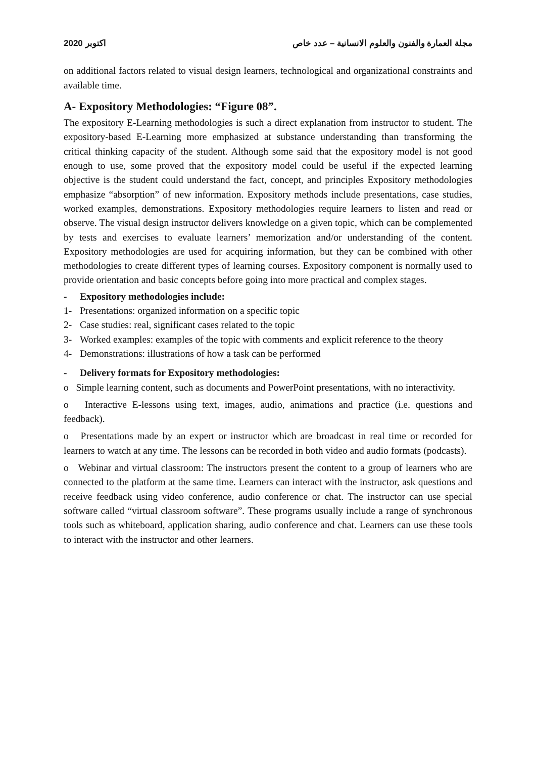2020 اكتوبر مجلة العمارة والفنون والعلوم الانسانية – عدد خاص
on additional factors related to visual design learners, technological and organizational constraints and available time.
A- Expository Methodologies: “Figure 08”.
The expository E-Learning methodologies is such a direct explanation from instructor to student. The expository-based E-Learning more emphasized at substance understanding than transforming the critical thinking capacity of the student. Although some said that the expository model is not good enough to use, some proved that the expository model could be useful if the expected learning objective is the student could understand the fact, concept, and principles Expository methodologies emphasize “absorption” of new information. Expository methods include presentations, case studies, worked examples, demonstrations. Expository methodologies require learners to listen and read or observe. The visual design instructor delivers knowledge on a given topic, which can be complemented by tests and exercises to evaluate learners’ memorization and/or understanding of the content. Expository methodologies are used for acquiring information, but they can be combined with other methodologies to create different types of learning courses. Expository component is normally used to provide orientation and basic concepts before going into more practical and complex stages.
- Expository methodologies include:
1- Presentations: organized information on a specific topic
2- Case studies: real, significant cases related to the topic
3- Worked examples: examples of the topic with comments and explicit reference to the theory
4- Demonstrations: illustrations of how a task can be performed
- Delivery formats for Expository methodologies:
o Simple learning content, such as documents and PowerPoint presentations, with no interactivity.
o Interactive E-lessons using text, images, audio, animations and practice (i.e. questions and feedback).
o Presentations made by an expert or instructor which are broadcast in real time or recorded for learners to watch at any time. The lessons can be recorded in both video and audio formats (podcasts).
o Webinar and virtual classroom: The instructors present the content to a group of learners who are connected to the platform at the same time. Learners can interact with the instructor, ask questions and receive feedback using video conference, audio conference or chat. The instructor can use special software called “virtual classroom software”. These programs usually include a range of synchronous tools such as whiteboard, application sharing, audio conference and chat. Learners can use these tools to interact with the instructor and other learners.